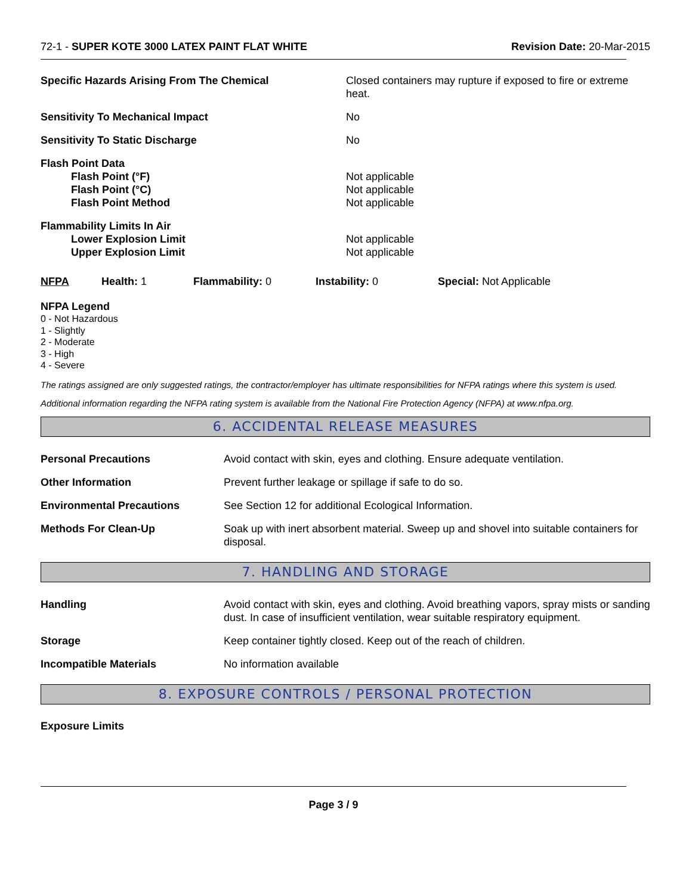72-1 - SUPER KOTE 3000 LATEX PAINT FLAT WHITE Revision Date: 20-Mar-2015
| Specific Hazards Arising From The Chemical | Closed containers may rupture if exposed to fire or extreme heat. |
| Sensitivity To Mechanical Impact | No |
| Sensitivity To Static Discharge | No |
| Flash Point Data | |
| Flash Point (°F) | Not applicable |
| Flash Point (°C) | Not applicable |
| Flash Point Method | Not applicable |
| Flammability Limits In Air | |
| Lower Explosion Limit | Not applicable |
| Upper Explosion Limit | Not applicable |
| NFPA | Health: 1 | Flammability: 0 | Instability: 0 | Special: Not Applicable |
NFPA Legend
0 - Not Hazardous
1 - Slightly
2 - Moderate
3 - High
4 - Severe
The ratings assigned are only suggested ratings, the contractor/employer has ultimate responsibilities for NFPA ratings where this system is used.
Additional information regarding the NFPA rating system is available from the National Fire Protection Agency (NFPA) at www.nfpa.org.
6. ACCIDENTAL RELEASE MEASURES
| Personal Precautions | Avoid contact with skin, eyes and clothing. Ensure adequate ventilation. |
| Other Information | Prevent further leakage or spillage if safe to do so. |
| Environmental Precautions | See Section 12 for additional Ecological Information. |
| Methods For Clean-Up | Soak up with inert absorbent material. Sweep up and shovel into suitable containers for disposal. |
7. HANDLING AND STORAGE
| Handling | Avoid contact with skin, eyes and clothing. Avoid breathing vapors, spray mists or sanding dust. In case of insufficient ventilation, wear suitable respiratory equipment. |
| Storage | Keep container tightly closed. Keep out of the reach of children. |
| Incompatible Materials | No information available |
8. EXPOSURE CONTROLS / PERSONAL PROTECTION
Exposure Limits
Page 3 / 9